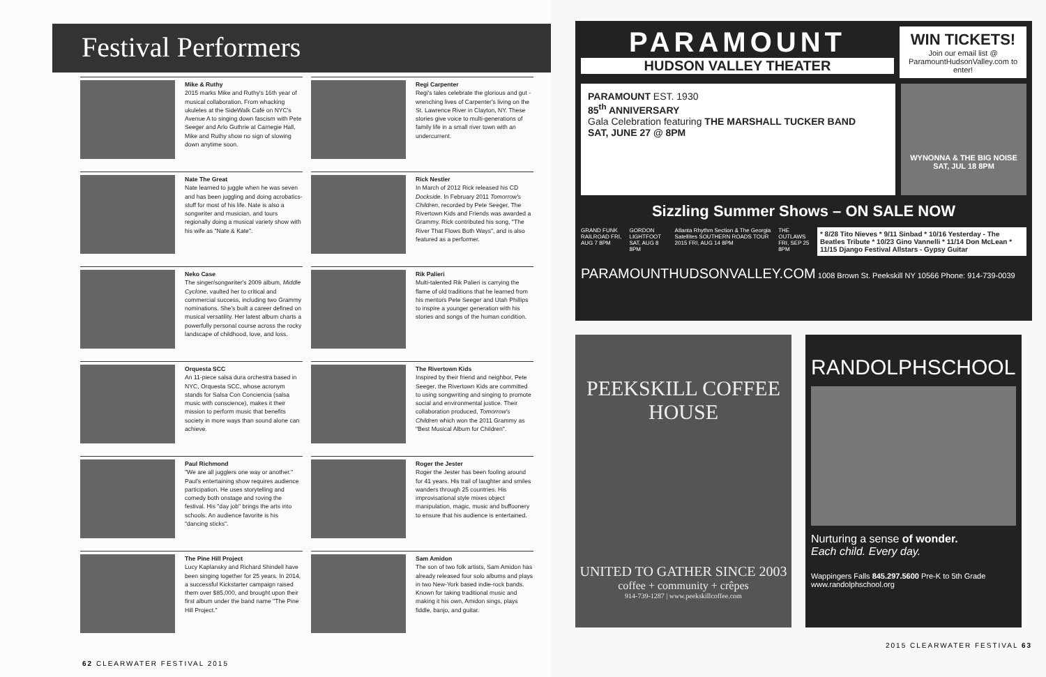Festival Performers
Mike & Ruthy
2015 marks Mike and Ruthy's 16th year of musical collaboration. From whacking ukuleles at the SideWalk Café on NYC's Avenue A to singing down fascism with Pete Seeger and Arlo Guthrie at Carnegie Hall, Mike and Ruthy show no sign of slowing down anytime soon.
Regi Carpenter
Regi's tales celebrate the glorious and gut - wrenching lives of Carpenter's living on the St. Lawrence River in Clayton, NY. These stories give voice to multi-generations of family life in a small river town with an undercurrent.
Nate The Great
Nate learned to juggle when he was seven and has been juggling and doing acrobatics-stuff for most of his life. Nate is also a songwriter and musician, and tours regionally doing a musical variety show with his wife as "Nate & Kate".
Rick Nestler
In March of 2012 Rick released his CD Dockside. In February 2011 Tomorrow's Children, recorded by Pete Seeger, The Rivertown Kids and Friends was awarded a Grammy. Rick contributed his song, "The River That Flows Both Ways", and is also featured as a performer.
Neko Case
The singer/songwriter's 2009 album, Middle Cyclone, vaulted her to critical and commercial success, including two Grammy nominations. She's built a career defined on musical versatility. Her latest album charts a powerfully personal course across the rocky landscape of childhood, love, and loss.
Rik Palieri
Multi-talented Rik Palieri is carrying the flame of old traditions that he learned from his mentors Pete Seeger and Utah Phillips to inspire a younger generation with his stories and songs of the human condition.
Orquesta SCC
An 11-piece salsa dura orchestra based in NYC, Orquesta SCC, whose acronym stands for Salsa Con Conciencia (salsa music with conscience), makes it their mission to perform music that benefits society in more ways than sound alone can achieve.
The Rivertown Kids
Inspired by their friend and neighbor, Pete Seeger, the Rivertown Kids are committed to using songwriting and singing to promote social and environmental justice. Their collaboration produced, Tomorrow's Children which won the 2011 Grammy as "Best Musical Album for Children".
Paul Richmond
"We are all jugglers one way or another." Paul's entertaining show requires audience participation. He uses storytelling and comedy both onstage and roving the festival. His "day job" brings the arts into schools. An audience favorite is his "dancing sticks".
Roger the Jester
Roger the Jester has been fooling around for 41 years. His trail of laughter and smiles wanders through 25 countries. His improvisational style mixes object manipulation, magic, music and buffoonery to ensure that his audience is entertained.
The Pine Hill Project
Lucy Kaplansky and Richard Shindell have been singing together for 25 years. In 2014, a successful Kickstarter campaign raised them over $85,000, and brought upon their first album under the band name "The Pine Hill Project."
Sam Amidon
The son of two folk artists, Sam Amidon has already released four solo albums and plays in two New-York based indie-rock bands. Known for taking traditional music and making it his own, Amidon sings, plays fiddle, banjo, and guitar.
62 CLEARWATER FESTIVAL 2015
PARAMOUNT
HUDSON VALLEY THEATER
WIN TICKETS!
Join our email list @ ParamountHudsonValley.com to enter!
PARAMOUNT EST. 1930
85<sup>th</sup> ANNIVERSARY
Gala Celebration featuring THE MARSHALL TUCKER BAND
SAT, JUNE 27 @ 8PM
WYNONNA & THE BIG NOISE
SAT, JUL 18 8PM
Sizzling Summer Shows – ON SALE NOW
GRAND FUNK RAILROAD FRI, AUG 7 8PM
GORDON LIGHTFOOT SAT, AUG 8 8PM
Atlanta Rhythm Section & The Georgia Satellites SOUTHERN ROADS TOUR 2015 FRI, AUG 14 8PM
THE OUTLAWS FRI, SEP 25 8PM
* 8/28 Tito Nieves * 9/11 Sinbad * 10/16 Yesterday - The Beatles Tribute * 10/23 Gino Vannelli * 11/14 Don McLean * 11/15 Django Festival Allstars - Gypsy Guitar
PARAMOUNTHUDSONVALLEY.COM 1008 Brown St. Peekskill NY 10566 Phone: 914-739-0039
PEEKSKILL COFFEE HOUSE
UNITED TO GATHER SINCE 2003
coffee + community + crêpes
914-739-1287 | www.peekskillcoffee.com
RANDOLPHSCHOOL
Nurturing a sense of wonder.
Each child. Every day.
Wappingers Falls 845.297.5600 Pre-K to 5th Grade
www.randolphschool.org
2015 CLEARWATER FESTIVAL 63